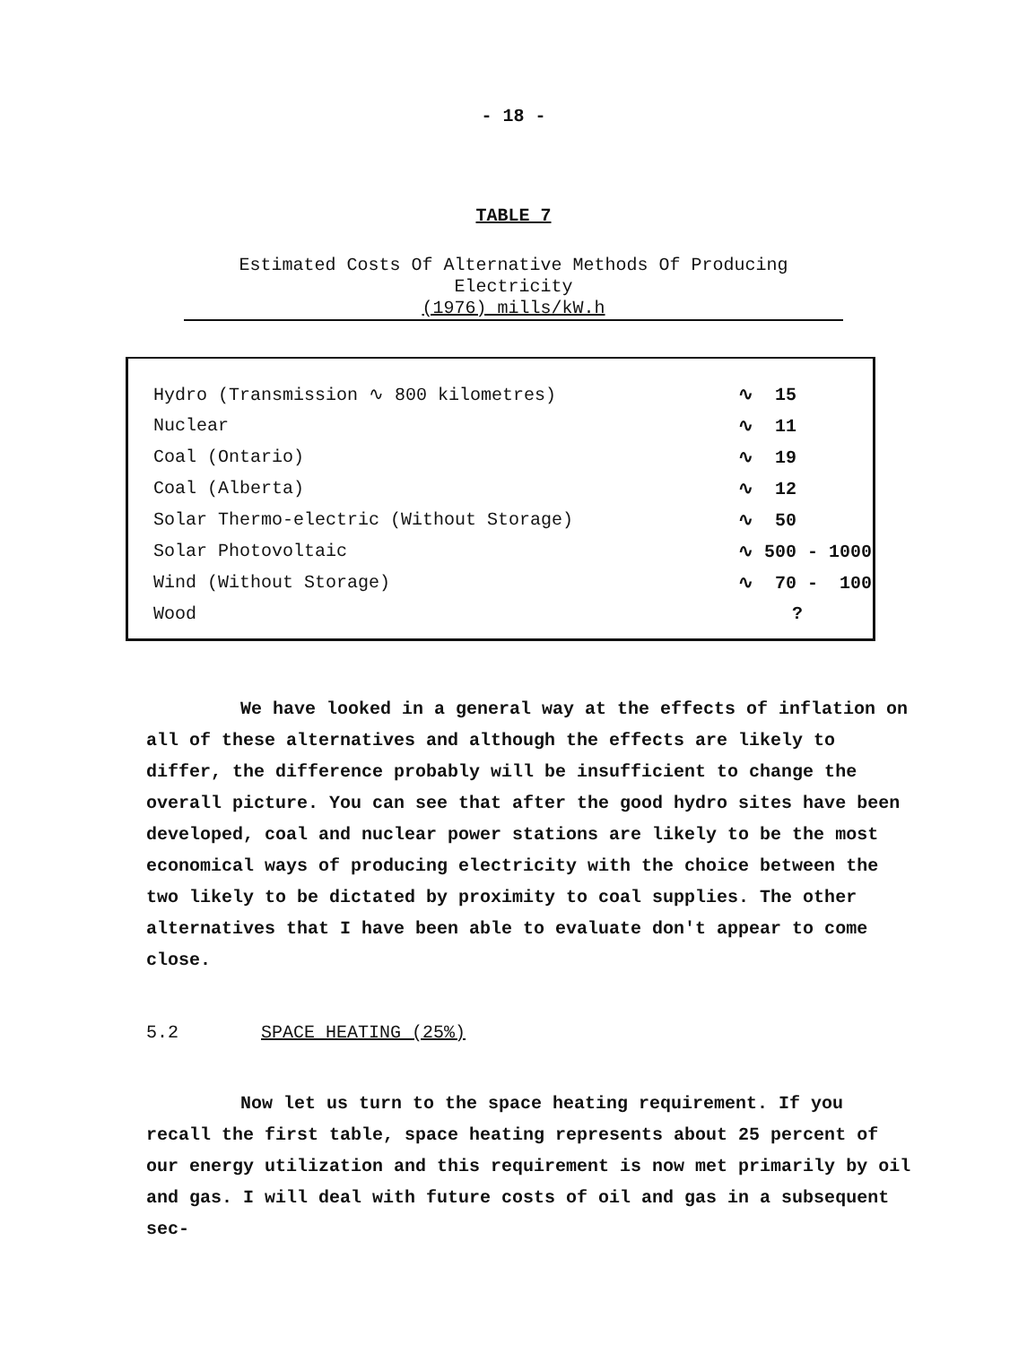- 18 -
TABLE 7
Estimated Costs Of Alternative Methods Of Producing Electricity
(1976) mills/kW.h
| Hydro (Transmission ∿ 800 kilometres) | ∿ 15 |
| Nuclear | ∿ 11 |
| Coal (Ontario) | ∿ 19 |
| Coal (Alberta) | ∿ 12 |
| Solar Thermo-electric (Without Storage) | ∿ 50 |
| Solar Photovoltaic | ∿ 500 - 1000 |
| Wind (Without Storage) | ∿ 70 - 100 |
| Wood | ? |
We have looked in a general way at the effects of inflation on all of these alternatives and although the effects are likely to differ, the difference probably will be insufficient to change the overall picture. You can see that after the good hydro sites have been developed, coal and nuclear power stations are likely to be the most economical ways of producing electricity with the choice between the two likely to be dictated by proximity to coal supplies. The other alternatives that I have been able to evaluate don't appear to come close.
5.2 SPACE HEATING (25%)
Now let us turn to the space heating requirement. If you recall the first table, space heating represents about 25 percent of our energy utilization and this requirement is now met primarily by oil and gas. I will deal with future costs of oil and gas in a subsequent sec-